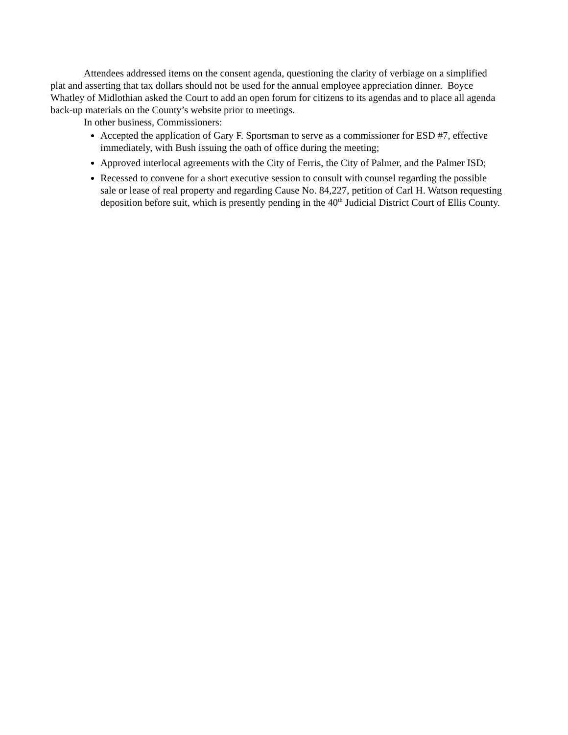Attendees addressed items on the consent agenda, questioning the clarity of verbiage on a simplified plat and asserting that tax dollars should not be used for the annual employee appreciation dinner. Boyce Whatley of Midlothian asked the Court to add an open forum for citizens to its agendas and to place all agenda back-up materials on the County’s website prior to meetings.
In other business, Commissioners:
Accepted the application of Gary F. Sportsman to serve as a commissioner for ESD #7, effective immediately, with Bush issuing the oath of office during the meeting;
Approved interlocal agreements with the City of Ferris, the City of Palmer, and the Palmer ISD;
Recessed to convene for a short executive session to consult with counsel regarding the possible sale or lease of real property and regarding Cause No. 84,227, petition of Carl H. Watson requesting deposition before suit, which is presently pending in the 40<sup>th</sup> Judicial District Court of Ellis County.